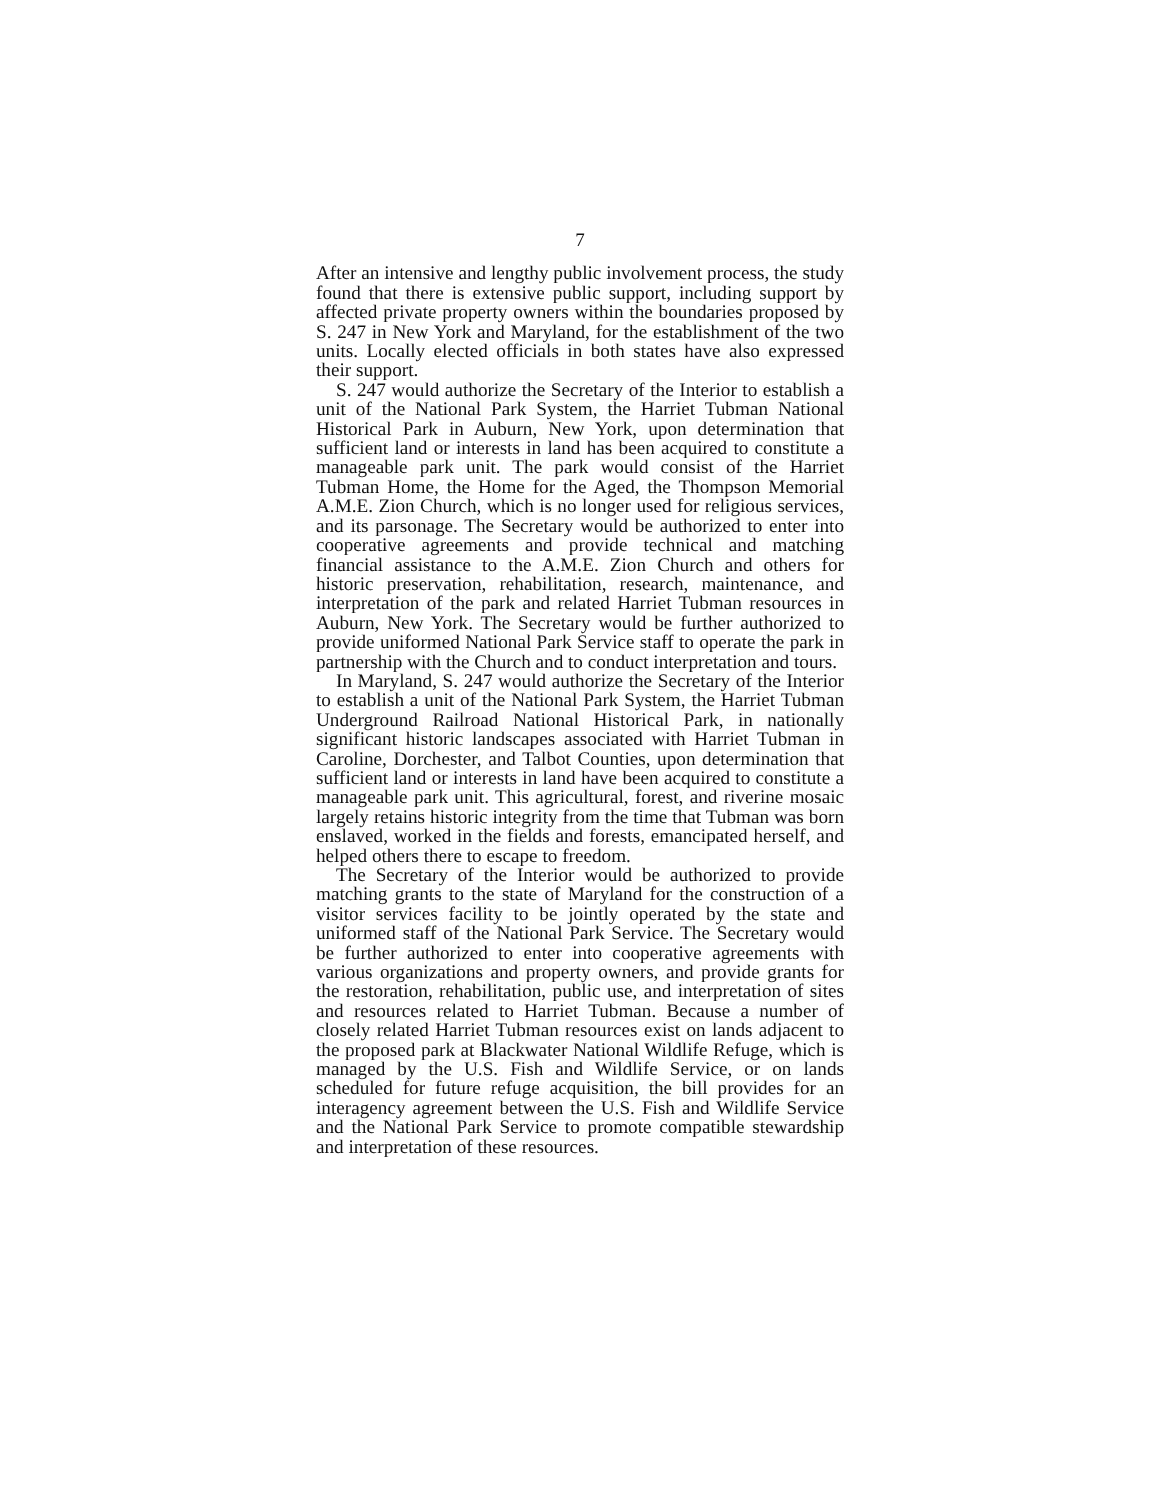7
After an intensive and lengthy public involvement process, the study found that there is extensive public support, including support by affected private property owners within the boundaries proposed by S. 247 in New York and Maryland, for the establishment of the two units. Locally elected officials in both states have also expressed their support.
S. 247 would authorize the Secretary of the Interior to establish a unit of the National Park System, the Harriet Tubman National Historical Park in Auburn, New York, upon determination that sufficient land or interests in land has been acquired to constitute a manageable park unit. The park would consist of the Harriet Tubman Home, the Home for the Aged, the Thompson Memorial A.M.E. Zion Church, which is no longer used for religious services, and its parsonage. The Secretary would be authorized to enter into cooperative agreements and provide technical and matching financial assistance to the A.M.E. Zion Church and others for historic preservation, rehabilitation, research, maintenance, and interpretation of the park and related Harriet Tubman resources in Auburn, New York. The Secretary would be further authorized to provide uniformed National Park Service staff to operate the park in partnership with the Church and to conduct interpretation and tours.
In Maryland, S. 247 would authorize the Secretary of the Interior to establish a unit of the National Park System, the Harriet Tubman Underground Railroad National Historical Park, in nationally significant historic landscapes associated with Harriet Tubman in Caroline, Dorchester, and Talbot Counties, upon determination that sufficient land or interests in land have been acquired to constitute a manageable park unit. This agricultural, forest, and riverine mosaic largely retains historic integrity from the time that Tubman was born enslaved, worked in the fields and forests, emancipated herself, and helped others there to escape to freedom.
The Secretary of the Interior would be authorized to provide matching grants to the state of Maryland for the construction of a visitor services facility to be jointly operated by the state and uniformed staff of the National Park Service. The Secretary would be further authorized to enter into cooperative agreements with various organizations and property owners, and provide grants for the restoration, rehabilitation, public use, and interpretation of sites and resources related to Harriet Tubman. Because a number of closely related Harriet Tubman resources exist on lands adjacent to the proposed park at Blackwater National Wildlife Refuge, which is managed by the U.S. Fish and Wildlife Service, or on lands scheduled for future refuge acquisition, the bill provides for an interagency agreement between the U.S. Fish and Wildlife Service and the National Park Service to promote compatible stewardship and interpretation of these resources.